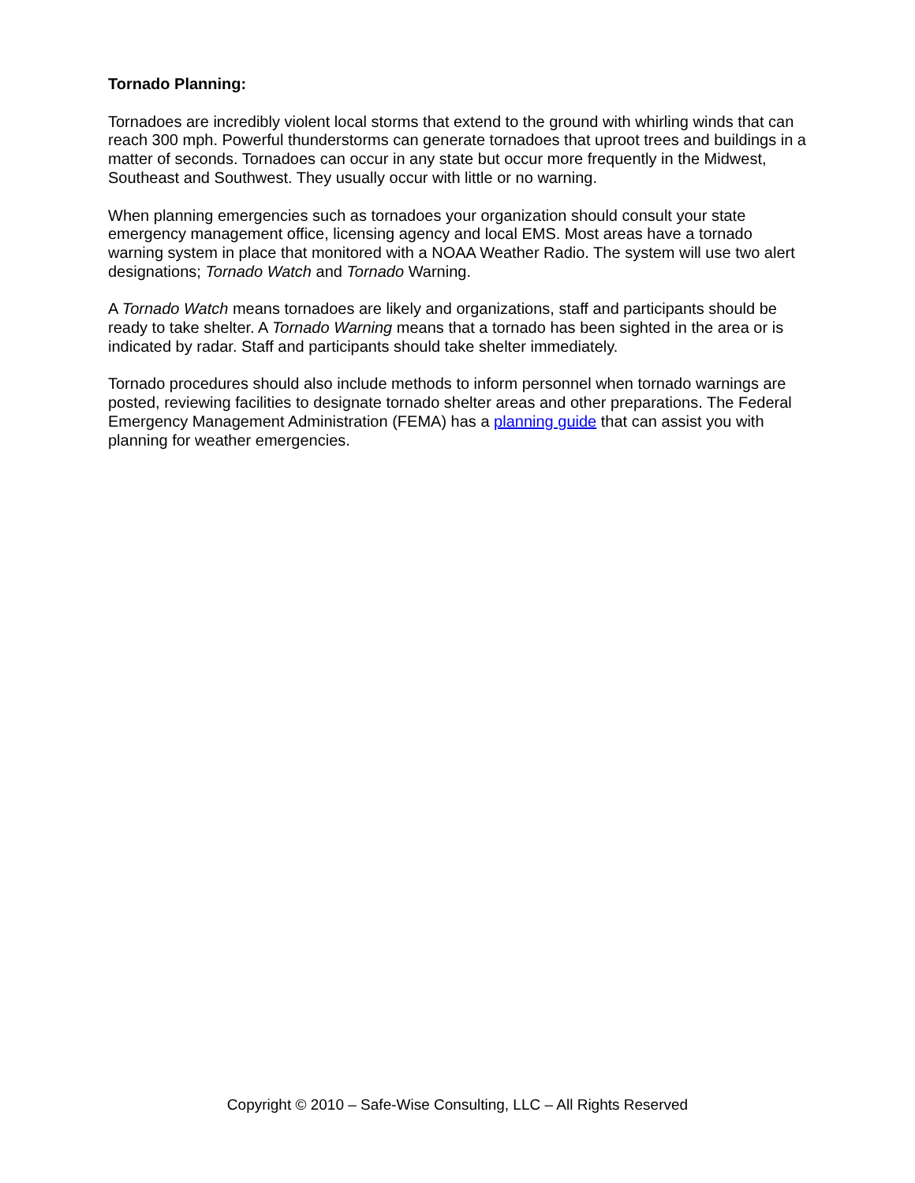Tornado Planning:
Tornadoes are incredibly violent local storms that extend to the ground with whirling winds that can reach 300 mph. Powerful thunderstorms can generate tornadoes that uproot trees and buildings in a matter of seconds. Tornadoes can occur in any state but occur more frequently in the Midwest, Southeast and Southwest. They usually occur with little or no warning.
When planning emergencies such as tornadoes your organization should consult your state emergency management office, licensing agency and local EMS. Most areas have a tornado warning system in place that monitored with a NOAA Weather Radio. The system will use two alert designations; Tornado Watch and Tornado Warning.
A Tornado Watch means tornadoes are likely and organizations, staff and participants should be ready to take shelter. A Tornado Warning means that a tornado has been sighted in the area or is indicated by radar. Staff and participants should take shelter immediately.
Tornado procedures should also include methods to inform personnel when tornado warnings are posted, reviewing facilities to designate tornado shelter areas and other preparations. The Federal Emergency Management Administration (FEMA) has a planning guide that can assist you with planning for weather emergencies.
Copyright © 2010 – Safe-Wise Consulting, LLC – All Rights Reserved